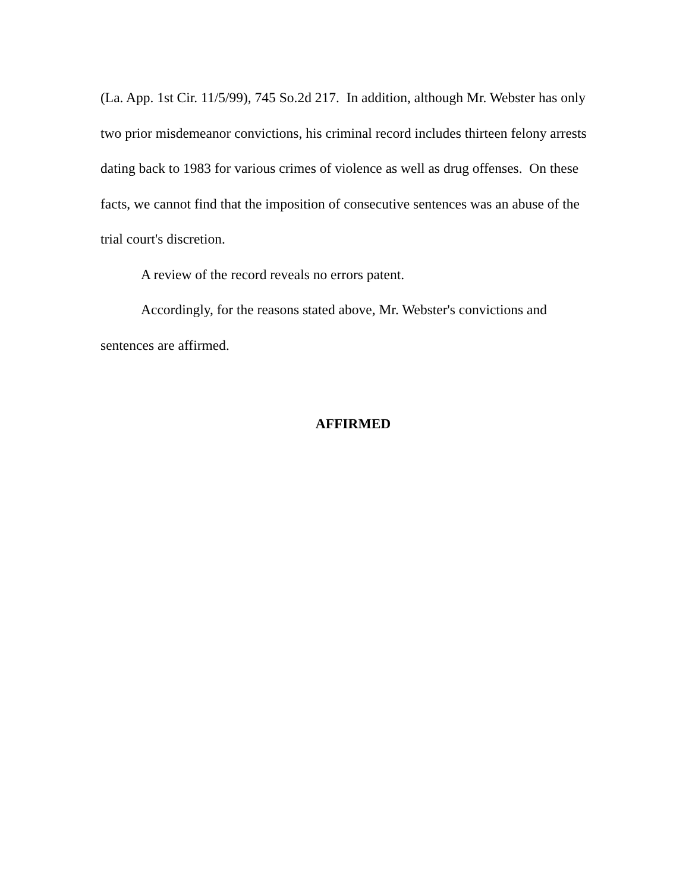(La. App. 1st Cir. 11/5/99), 745 So.2d 217. In addition, although Mr. Webster has only two prior misdemeanor convictions, his criminal record includes thirteen felony arrests dating back to 1983 for various crimes of violence as well as drug offenses. On these facts, we cannot find that the imposition of consecutive sentences was an abuse of the trial court's discretion.
A review of the record reveals no errors patent.
Accordingly, for the reasons stated above, Mr. Webster's convictions and sentences are affirmed.
AFFIRMED